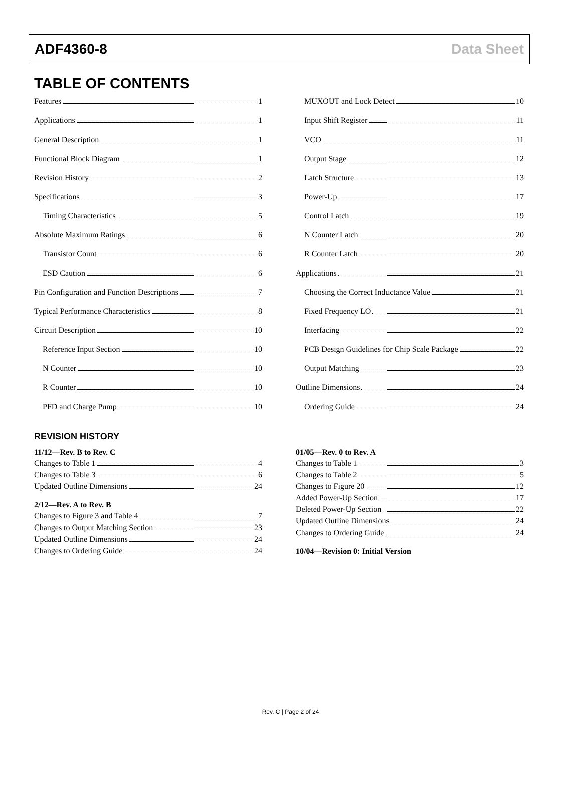ADF4360-8 Data Sheet
TABLE OF CONTENTS
Features 1
Applications 1
General Description 1
Functional Block Diagram 1
Revision History 2
Specifications 3
Timing Characteristics 5
Absolute Maximum Ratings 6
Transistor Count 6
ESD Caution 6
Pin Configuration and Function Descriptions 7
Typical Performance Characteristics 8
Circuit Description 10
Reference Input Section 10
N Counter 10
R Counter 10
PFD and Charge Pump 10
MUXOUT and Lock Detect 10
Input Shift Register 11
VCO 11
Output Stage 12
Latch Structure 13
Power-Up 17
Control Latch 19
N Counter Latch 20
R Counter Latch 20
Applications 21
Choosing the Correct Inductance Value 21
Fixed Frequency LO 21
Interfacing 22
PCB Design Guidelines for Chip Scale Package 22
Output Matching 23
Outline Dimensions 24
Ordering Guide 24
REVISION HISTORY
11/12—Rev. B to Rev. C
Changes to Table 1 4
Changes to Table 3 6
Updated Outline Dimensions 24
2/12—Rev. A to Rev. B
Changes to Figure 3 and Table 4 7
Changes to Output Matching Section 23
Updated Outline Dimensions 24
Changes to Ordering Guide 24
01/05—Rev. 0 to Rev. A
Changes to Table 1 3
Changes to Table 2 5
Changes to Figure 20 12
Added Power-Up Section 17
Deleted Power-Up Section 22
Updated Outline Dimensions 24
Changes to Ordering Guide 24
10/04—Revision 0: Initial Version
Rev. C | Page 2 of 24